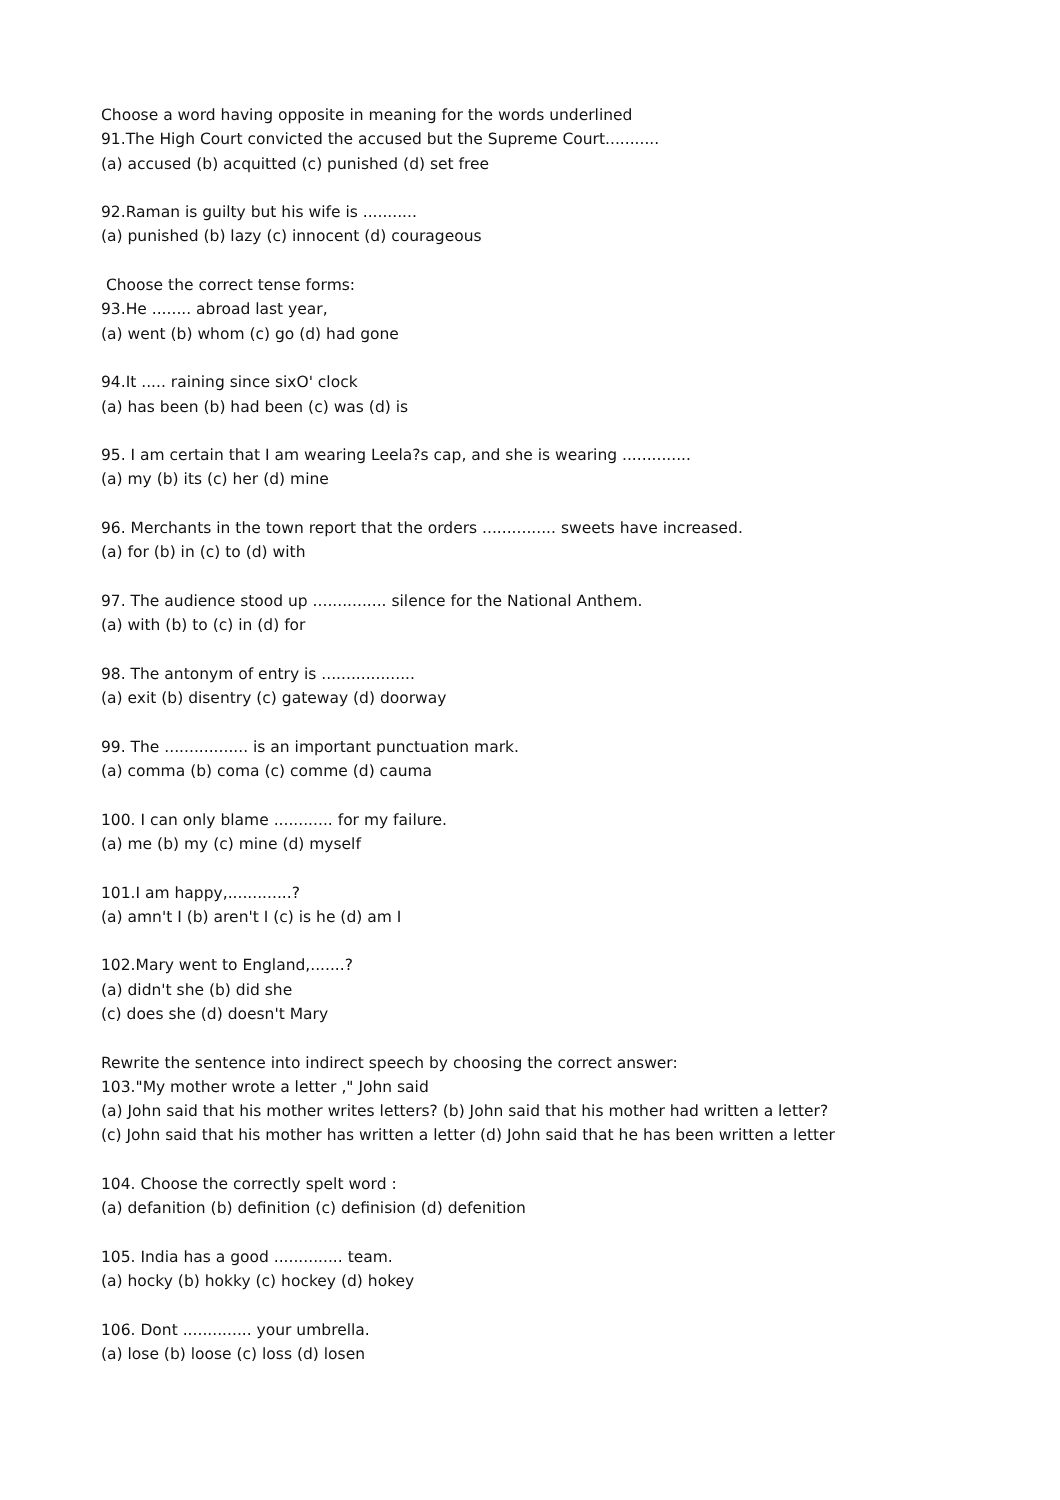Choose a word having opposite in meaning for the words underlined
91.The High Court convicted the accused but the Supreme Court...........
(a) accused (b) acquitted (c) punished (d) set free
92.Raman is guilty but his wife is ...........
(a) punished (b) lazy (c) innocent (d) courageous
Choose the correct tense forms:
93.He ........ abroad last year,
(a) went (b) whom (c) go (d) had gone
94.It ..... raining since sixO' clock
(a) has been (b) had been (c) was (d) is
95. I am certain that I am wearing Leela?s cap, and she is wearing ..............
(a) my (b) its (c) her (d) mine
96. Merchants in the town report that the orders ............... sweets have increased.
(a) for (b) in (c) to (d) with
97. The audience stood up ............... silence for the National Anthem.
(a) with (b) to (c) in (d) for
98. The antonym of entry is ...................
(a) exit (b) disentry (c) gateway (d) doorway
99. The ................. is an important punctuation mark.
(a) comma (b) coma (c) comme (d) cauma
100. I can only blame ............ for my failure.
(a) me (b) my (c) mine (d) myself
101.I am happy,.............?
(a) amn't I (b) aren't I (c) is he (d) am I
102.Mary went to England,.......?
(a) didn't she (b) did she
(c) does she (d) doesn't Mary
Rewrite the sentence into indirect speech by choosing the correct answer:
103."My mother wrote a letter ," John said
(a) John said that his mother writes letters? (b) John said that his mother had written a letter?
(c) John said that his mother has written a letter (d) John said that he has been written a letter
104. Choose the correctly spelt word :
(a) defanition (b) definition (c) definision (d) defenition
105. India has a good .............. team.
(a) hocky (b) hokky (c) hockey (d) hokey
106. Dont .............. your umbrella.
(a) lose (b) loose (c) loss (d) losen